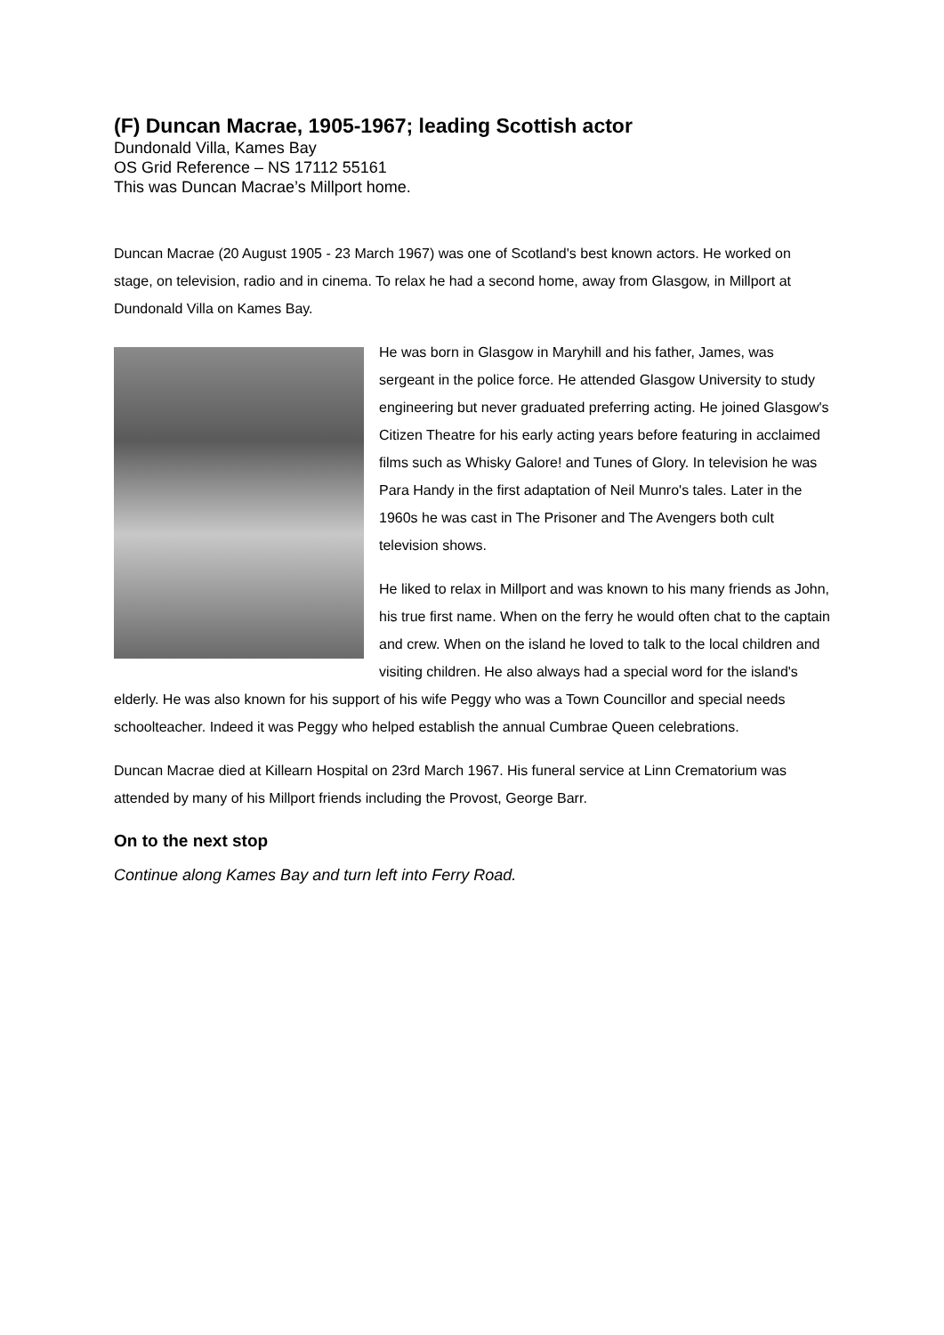(F) Duncan Macrae, 1905-1967; leading Scottish actor
Dundonald Villa, Kames Bay
OS Grid Reference – NS 17112 55161
This was Duncan Macrae’s Millport home.
Duncan Macrae (20 August 1905 - 23 March 1967) was one of Scotland's best known actors. He worked on stage, on television, radio and in cinema. To relax he had a second home, away from Glasgow, in Millport at Dundonald Villa on Kames Bay.
He was born in Glasgow in Maryhill and his father, James, was sergeant in the police force. He attended Glasgow University to study engineering but never graduated preferring acting. He joined Glasgow's Citizen Theatre for his early acting years before featuring in acclaimed films such as Whisky Galore! and Tunes of Glory. In television he was Para Handy in the first adaptation of Neil Munro's tales. Later in the 1960s he was cast in The Prisoner and The Avengers both cult television shows.
He liked to relax in Millport and was known to his many friends as John, his true first name. When on the ferry he would often chat to the captain and crew. When on the island he loved to talk to the local children and visiting children. He also always had a special word for the island's elderly. He was also known for his support of his wife Peggy who was a Town Councillor and special needs schoolteacher. Indeed it was Peggy who helped establish the annual Cumbrae Queen celebrations.
Duncan Macrae died at Killearn Hospital on 23rd March 1967. His funeral service at Linn Crematorium was attended by many of his Millport friends including the Provost, George Barr.
On to the next stop
Continue along Kames Bay and turn left into Ferry Road.